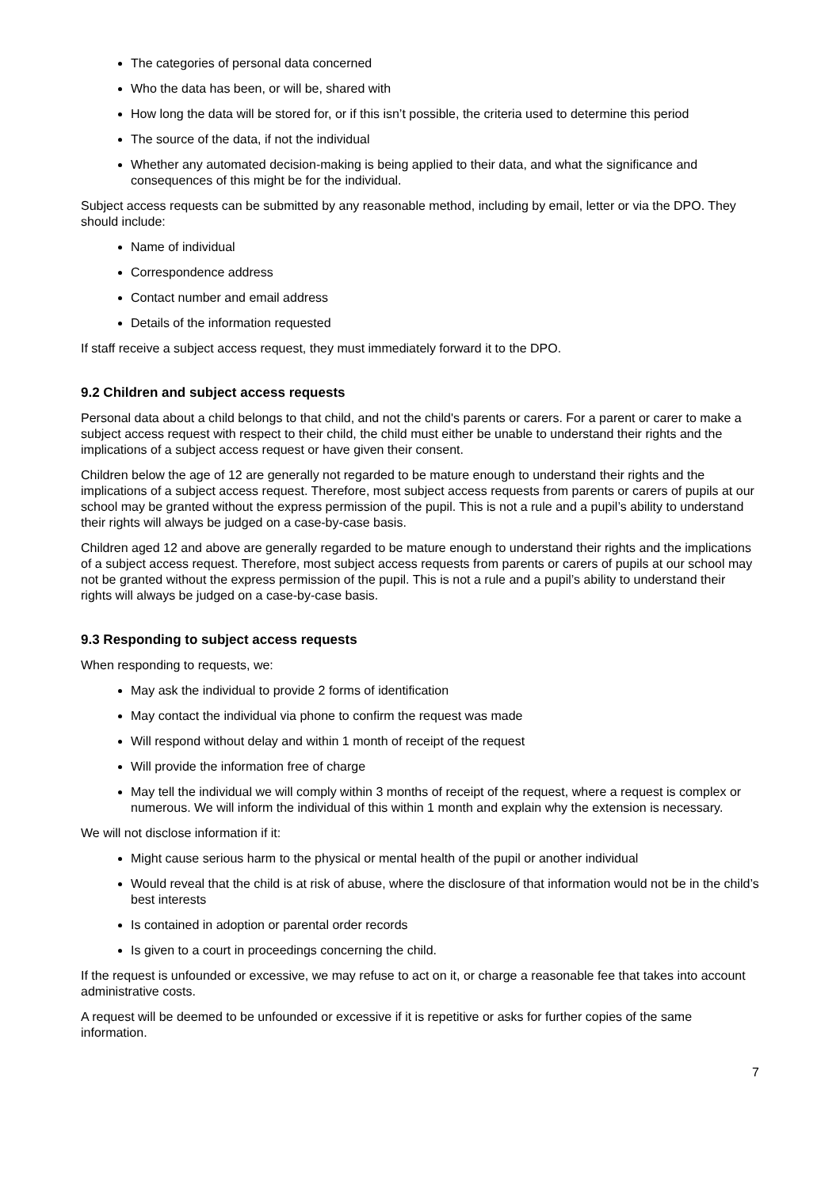The categories of personal data concerned
Who the data has been, or will be, shared with
How long the data will be stored for, or if this isn’t possible, the criteria used to determine this period
The source of the data, if not the individual
Whether any automated decision-making is being applied to their data, and what the significance and consequences of this might be for the individual.
Subject access requests can be submitted by any reasonable method, including by email, letter or via the DPO. They should include:
Name of individual
Correspondence address
Contact number and email address
Details of the information requested
If staff receive a subject access request, they must immediately forward it to the DPO.
9.2 Children and subject access requests
Personal data about a child belongs to that child, and not the child's parents or carers. For a parent or carer to make a subject access request with respect to their child, the child must either be unable to understand their rights and the implications of a subject access request or have given their consent.
Children below the age of 12 are generally not regarded to be mature enough to understand their rights and the implications of a subject access request. Therefore, most subject access requests from parents or carers of pupils at our school may be granted without the express permission of the pupil. This is not a rule and a pupil’s ability to understand their rights will always be judged on a case-by-case basis.
Children aged 12 and above are generally regarded to be mature enough to understand their rights and the implications of a subject access request. Therefore, most subject access requests from parents or carers of pupils at our school may not be granted without the express permission of the pupil. This is not a rule and a pupil’s ability to understand their rights will always be judged on a case-by-case basis.
9.3 Responding to subject access requests
When responding to requests, we:
May ask the individual to provide 2 forms of identification
May contact the individual via phone to confirm the request was made
Will respond without delay and within 1 month of receipt of the request
Will provide the information free of charge
May tell the individual we will comply within 3 months of receipt of the request, where a request is complex or numerous. We will inform the individual of this within 1 month and explain why the extension is necessary.
We will not disclose information if it:
Might cause serious harm to the physical or mental health of the pupil or another individual
Would reveal that the child is at risk of abuse, where the disclosure of that information would not be in the child’s best interests
Is contained in adoption or parental order records
Is given to a court in proceedings concerning the child.
If the request is unfounded or excessive, we may refuse to act on it, or charge a reasonable fee that takes into account administrative costs.
A request will be deemed to be unfounded or excessive if it is repetitive or asks for further copies of the same information.
7